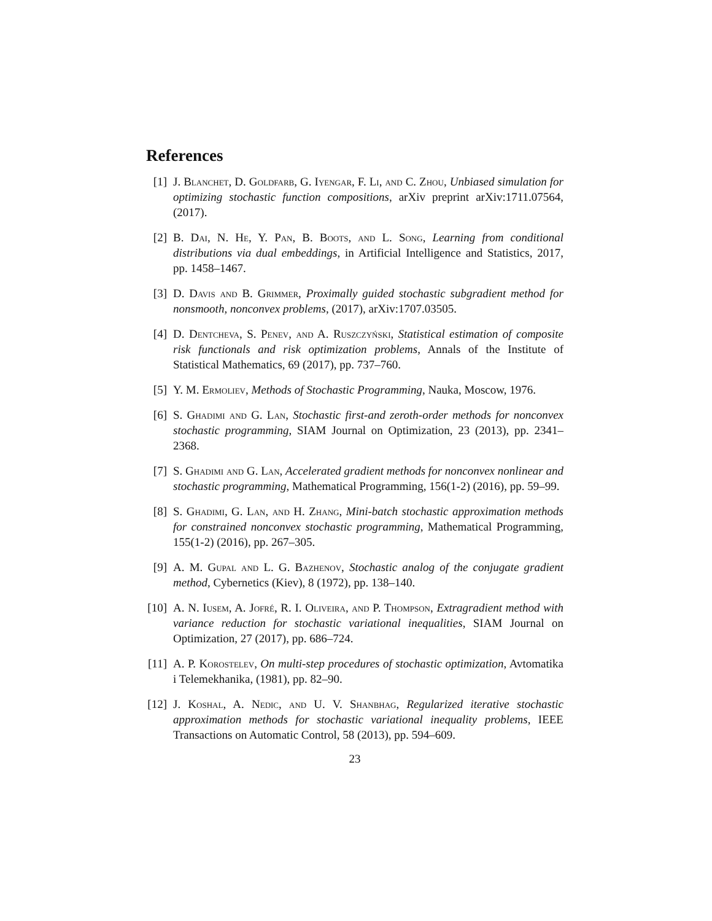References
[1] J. Blanchet, D. Goldfarb, G. Iyengar, F. Li, and C. Zhou, Unbiased simulation for optimizing stochastic function compositions, arXiv preprint arXiv:1711.07564, (2017).
[2] B. Dai, N. He, Y. Pan, B. Boots, and L. Song, Learning from conditional distributions via dual embeddings, in Artificial Intelligence and Statistics, 2017, pp. 1458–1467.
[3] D. Davis and B. Grimmer, Proximally guided stochastic subgradient method for nonsmooth, nonconvex problems, (2017), arXiv:1707.03505.
[4] D. Dentcheva, S. Penev, and A. Ruszczyński, Statistical estimation of composite risk functionals and risk optimization problems, Annals of the Institute of Statistical Mathematics, 69 (2017), pp. 737–760.
[5] Y. M. Ermoliev, Methods of Stochastic Programming, Nauka, Moscow, 1976.
[6] S. Ghadimi and G. Lan, Stochastic first-and zeroth-order methods for nonconvex stochastic programming, SIAM Journal on Optimization, 23 (2013), pp. 2341–2368.
[7] S. Ghadimi and G. Lan, Accelerated gradient methods for nonconvex nonlinear and stochastic programming, Mathematical Programming, 156(1-2) (2016), pp. 59–99.
[8] S. Ghadimi, G. Lan, and H. Zhang, Mini-batch stochastic approximation methods for constrained nonconvex stochastic programming, Mathematical Programming, 155(1-2) (2016), pp. 267–305.
[9] A. M. Gupal and L. G. Bazhenov, Stochastic analog of the conjugate gradient method, Cybernetics (Kiev), 8 (1972), pp. 138–140.
[10] A. N. Iusem, A. Jofré, R. I. Oliveira, and P. Thompson, Extragradient method with variance reduction for stochastic variational inequalities, SIAM Journal on Optimization, 27 (2017), pp. 686–724.
[11] A. P. Korostelev, On multi-step procedures of stochastic optimization, Avtomatika i Telemekhanika, (1981), pp. 82–90.
[12] J. Koshal, A. Nedic, and U. V. Shanbhag, Regularized iterative stochastic approximation methods for stochastic variational inequality problems, IEEE Transactions on Automatic Control, 58 (2013), pp. 594–609.
23